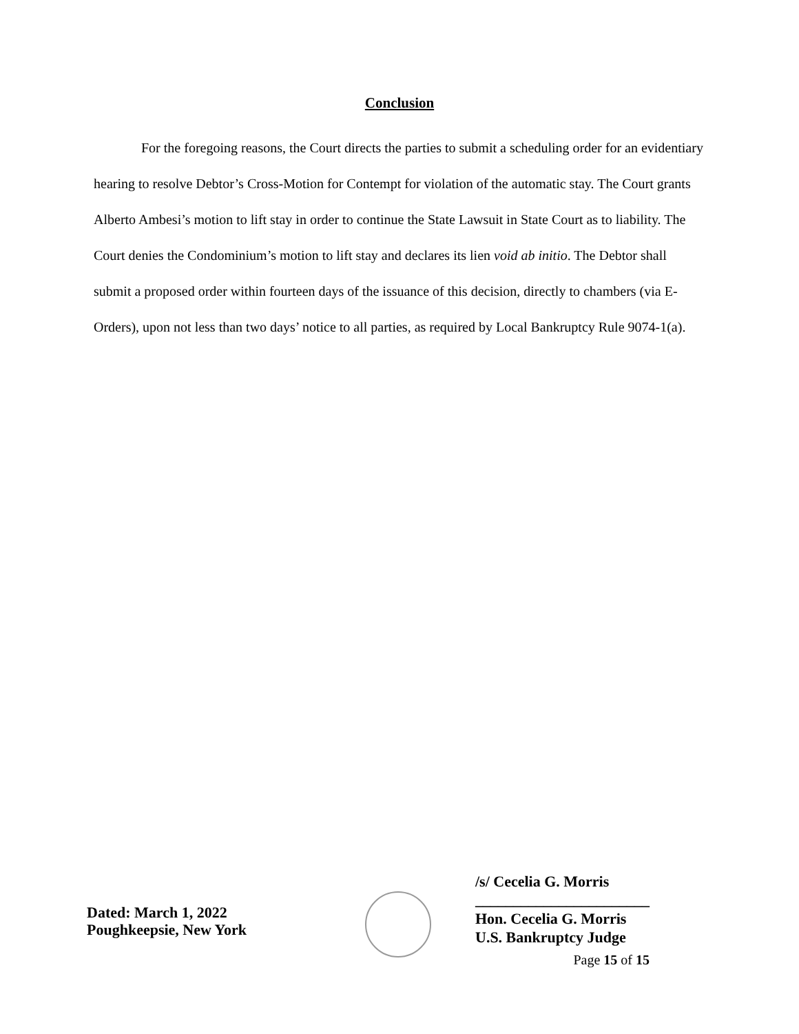Conclusion
For the foregoing reasons, the Court directs the parties to submit a scheduling order for an evidentiary hearing to resolve Debtor’s Cross-Motion for Contempt for violation of the automatic stay. The Court grants Alberto Ambesi’s motion to lift stay in order to continue the State Lawsuit in State Court as to liability. The Court denies the Condominium’s motion to lift stay and declares its lien void ab initio. The Debtor shall submit a proposed order within fourteen days of the issuance of this decision, directly to chambers (via E-Orders), upon not less than two days’ notice to all parties, as required by Local Bankruptcy Rule 9074-1(a).
Dated: March 1, 2022
Poughkeepsie, New York
/s/ Cecelia G. Morris
_______________________
Hon. Cecelia G. Morris
U.S. Bankruptcy Judge
Page 15 of 15